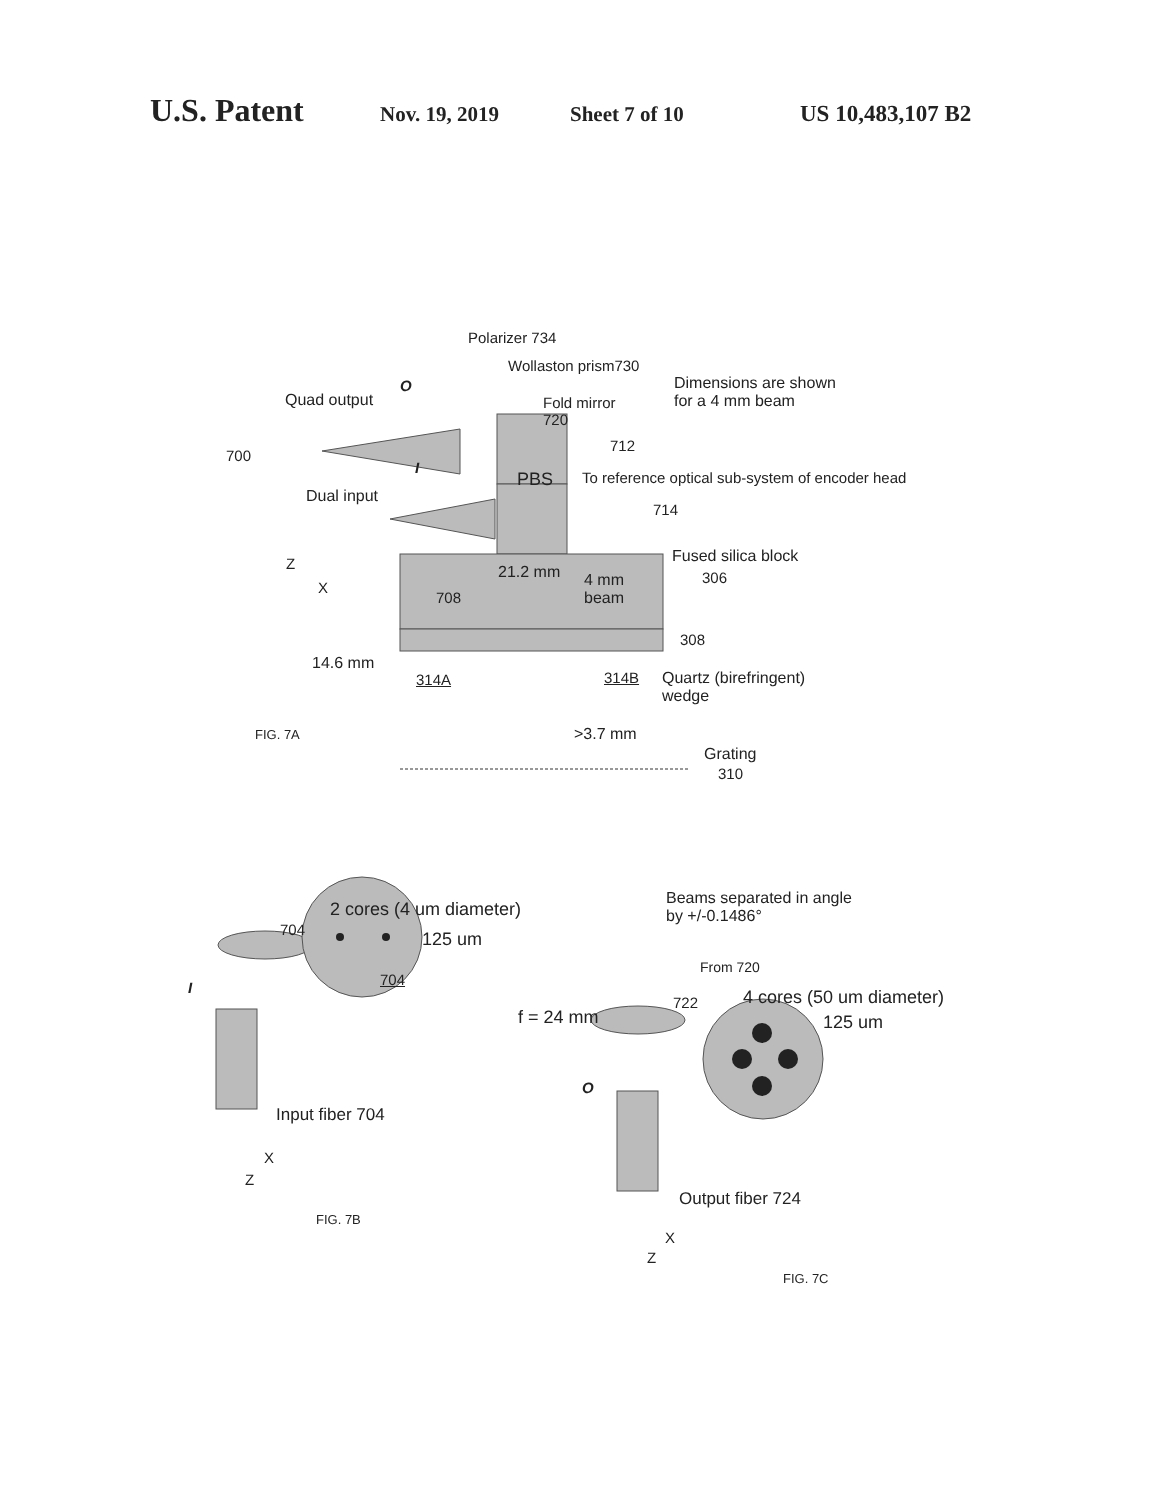U.S. Patent Nov. 19, 2019 Sheet 7 of 10 US 10,483,107 B2
Polarizer 734
Wollaston prism730
Dimensions are shown
for a 4 mm beam
Quad output
O
Fold mirror
720
700
712
PBS
I
To reference optical sub-system of encoder head
Dual input
714
Fused silica block
306
21.2 mm
4 mm
beam
708
Z
X
308
14.6 mm
314A 314B
Quartz (birefringent)
wedge
FIG. 7A >3.7 mm
Grating
310
Beams separated in angle
by +/-0.1486°
2 cores (4 um diameter)
704 125 um
From 720
I 704
722 4 cores (50 um diameter)
f = 24 mm 125 um
O
Input fiber 704
X
Z
Output fiber 724
FIG. 7B
X
Z
FIG. 7C